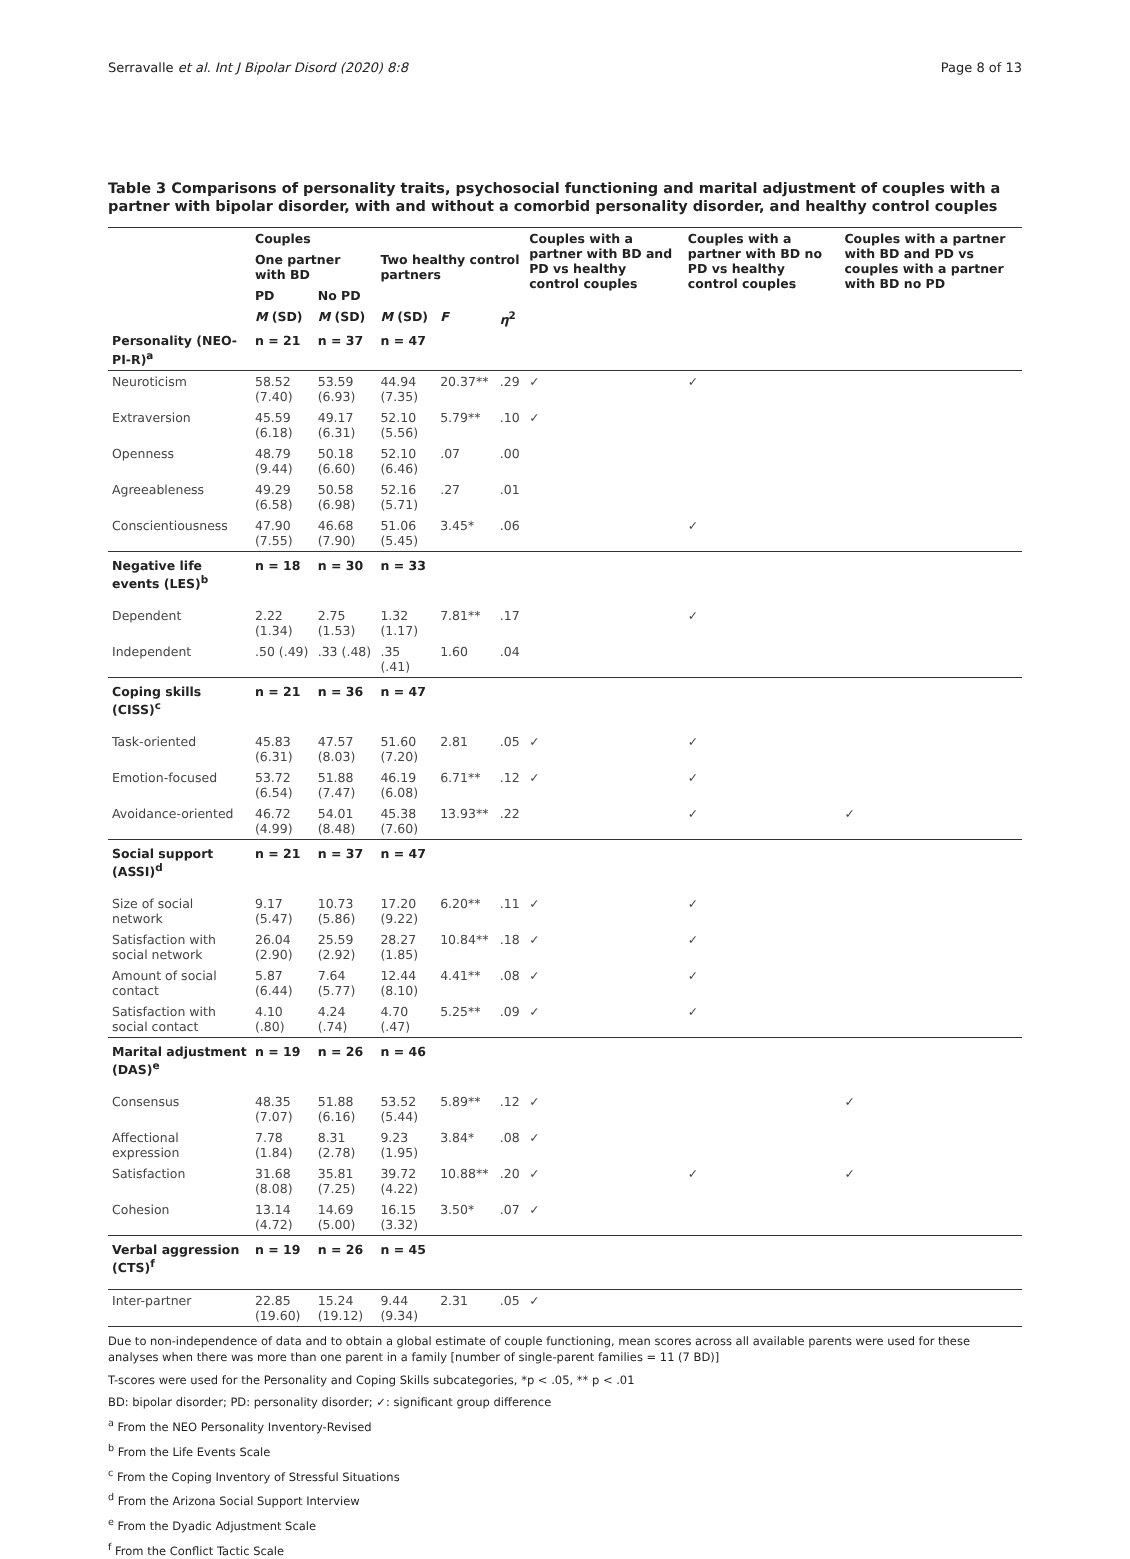Serravalle et al. Int J Bipolar Disord (2020) 8:8 Page 8 of 13
Table 3 Comparisons of personality traits, psychosocial functioning and marital adjustment of couples with a partner with bipolar disorder, with and without a comorbid personality disorder, and healthy control couples
| | Couples | | | | | Couples with a partner with BD and PD vs healthy control couples | Couples with a partner with BD no PD vs healthy control couples | Couples with a partner with BD and PD vs couples with a partner with BD no PD |
| --- | --- | --- | --- | --- | --- | --- | --- | --- |
| | One partner with BD | | Two healthy control partners | | | | | |
| | PD | No PD | | | | | | |
| | M (SD) | M (SD) | M (SD) | F | η<sup>2</sup> | | | |
| Personality (NEO-PI-R)<sup>a</sup> | n = 21 | n = 37 | n = 47 | | | | | |
| Neuroticism | 58.52 (7.40) | 53.59 (6.93) | 44.94 (7.35) | 20.37** | .29 | ✓ | ✓ | |
| Extraversion | 45.59 (6.18) | 49.17 (6.31) | 52.10 (5.56) | 5.79** | .10 | ✓ | | |
| Openness | 48.79 (9.44) | 50.18 (6.60) | 52.10 (6.46) | .07 | .00 | | | |
| Agreeableness | 49.29 (6.58) | 50.58 (6.98) | 52.16 (5.71) | .27 | .01 | | | |
| Conscientiousness | 47.90 (7.55) | 46.68 (7.90) | 51.06 (5.45) | 3.45* | .06 | | ✓ | |
| Negative life events (LES)<sup>b</sup> | n = 18 | n = 30 | n = 33 | | | | | |
| Dependent | 2.22 (1.34) | 2.75 (1.53) | 1.32 (1.17) | 7.81** | .17 | | ✓ | |
| Independent | .50 (.49) | .33 (.48) | .35 (.41) | 1.60 | .04 | | | |
| Coping skills (CISS)<sup>c</sup> | n = 21 | n = 36 | n = 47 | | | | | |
| Task-oriented | 45.83 (6.31) | 47.57 (8.03) | 51.60 (7.20) | 2.81 | .05 | ✓ | ✓ | |
| Emotion-focused | 53.72 (6.54) | 51.88 (7.47) | 46.19 (6.08) | 6.71** | .12 | ✓ | ✓ | |
| Avoidance-oriented | 46.72 (4.99) | 54.01 (8.48) | 45.38 (7.60) | 13.93** | .22 | | ✓ | ✓ |
| Social support (ASSI)<sup>d</sup> | n = 21 | n = 37 | n = 47 | | | | | |
| Size of social network | 9.17 (5.47) | 10.73 (5.86) | 17.20 (9.22) | 6.20** | .11 | ✓ | ✓ | |
| Satisfaction with social network | 26.04 (2.90) | 25.59 (2.92) | 28.27 (1.85) | 10.84** | .18 | ✓ | ✓ | |
| Amount of social contact | 5.87 (6.44) | 7.64 (5.77) | 12.44 (8.10) | 4.41** | .08 | ✓ | ✓ | |
| Satisfaction with social contact | 4.10 (.80) | 4.24 (.74) | 4.70 (.47) | 5.25** | .09 | ✓ | ✓ | |
| Marital adjustment (DAS)<sup>e</sup> | n = 19 | n = 26 | n = 46 | | | | | |
| Consensus | 48.35 (7.07) | 51.88 (6.16) | 53.52 (5.44) | 5.89** | .12 | ✓ | | ✓ |
| Affectional expression | 7.78 (1.84) | 8.31 (2.78) | 9.23 (1.95) | 3.84* | .08 | ✓ | | |
| Satisfaction | 31.68 (8.08) | 35.81 (7.25) | 39.72 (4.22) | 10.88** | .20 | ✓ | ✓ | ✓ |
| Cohesion | 13.14 (4.72) | 14.69 (5.00) | 16.15 (3.32) | 3.50* | .07 | ✓ | | |
| Verbal aggression (CTS)<sup>f</sup> | n = 19 | n = 26 | n = 45 | | | | | |
| Inter-partner | 22.85 (19.60) | 15.24 (19.12) | 9.44 (9.34) | 2.31 | .05 | ✓ | | |
Due to non-independence of data and to obtain a global estimate of couple functioning, mean scores across all available parents were used for these analyses when there was more than one parent in a family [number of single-parent families = 11 (7 BD)]
T-scores were used for the Personality and Coping Skills subcategories, *p < .05, ** p < .01
BD: bipolar disorder; PD: personality disorder; ✓: significant group difference
<sup>a</sup> From the NEO Personality Inventory-Revised
<sup>b</sup> From the Life Events Scale
<sup>c</sup> From the Coping Inventory of Stressful Situations
<sup>d</sup> From the Arizona Social Support Interview
<sup>e</sup> From the Dyadic Adjustment Scale
<sup>f</sup> From the Conflict Tactic Scale